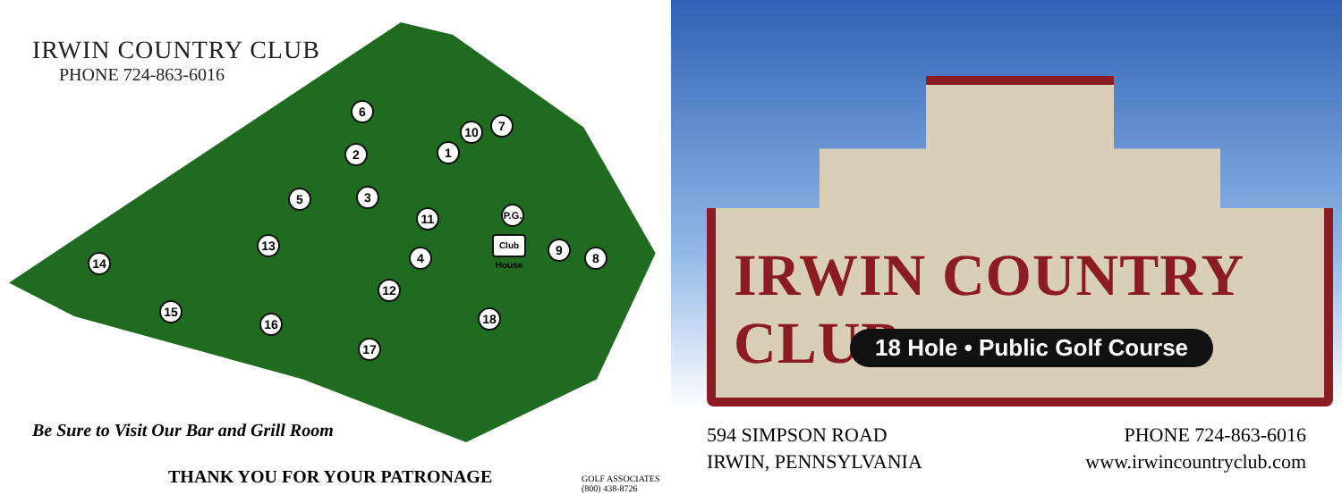IRWIN COUNTRY CLUB
PHONE 724-863-6016
6
10 7
2 1
5 3
11 P.G.
Club House 9
8
13
4 14
12
15 18 16
17
Be Sure to Visit Our Bar and Grill Room
THANK YOU FOR YOUR PATRONAGE
GOLF ASSOCIATES
(800) 438-8726
IRWIN COUNTRY CLUB
18 Hole • Public Golf Course
594 SIMPSON ROAD
IRWIN, PENNSYLVANIA
PHONE 724-863-6016
www.irwincountryclub.com